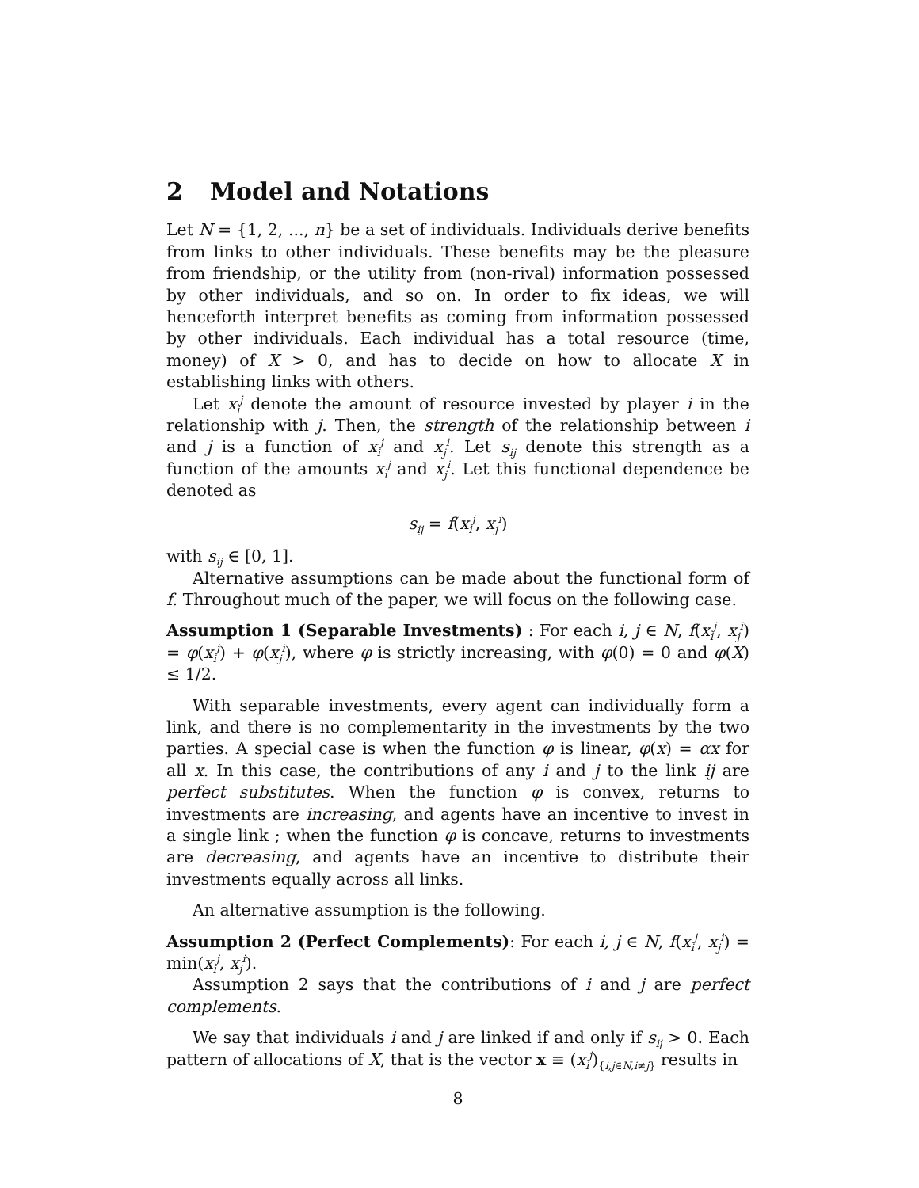2 Model and Notations
Let N = {1, 2, ..., n} be a set of individuals. Individuals derive benefits from links to other individuals. These benefits may be the pleasure from friendship, or the utility from (non-rival) information possessed by other individuals, and so on. In order to fix ideas, we will henceforth interpret benefits as coming from information possessed by other individuals. Each individual has a total resource (time, money) of X > 0, and has to decide on how to allocate X in establishing links with others.
Let x<sub>i</sub><sup>j</sup> denote the amount of resource invested by player i in the relationship with j. Then, the strength of the relationship between i and j is a function of x<sub>i</sub><sup>j</sup> and x<sub>j</sub><sup>i</sup>. Let s<sub>ij</sub> denote this strength as a function of the amounts x<sub>i</sub><sup>j</sup> and x<sub>j</sub><sup>i</sup>. Let this functional dependence be denoted as
s<sub>ij</sub> = f(x<sub>i</sub><sup>j</sup>, x<sub>j</sub><sup>i</sup>)
with s<sub>ij</sub> ∈ [0, 1].
Alternative assumptions can be made about the functional form of f. Throughout much of the paper, we will focus on the following case.
Assumption 1 (Separable Investments) : For each i, j ∈ N, f(x<sub>i</sub><sup>j</sup>, x<sub>j</sub><sup>i</sup>) = φ(x<sub>i</sub><sup>j</sup>) + φ(x<sub>j</sub><sup>i</sup>), where φ is strictly increasing, with φ(0) = 0 and φ(X) ≤ 1/2.
With separable investments, every agent can individually form a link, and there is no complementarity in the investments by the two parties. A special case is when the function φ is linear, φ(x) = αx for all x. In this case, the contributions of any i and j to the link ij are perfect substitutes. When the function φ is convex, returns to investments are increasing, and agents have an incentive to invest in a single link ; when the function φ is concave, returns to investments are decreasing, and agents have an incentive to distribute their investments equally across all links.
An alternative assumption is the following.
Assumption 2 (Perfect Complements): For each i, j ∈ N, f(x<sub>i</sub><sup>j</sup>, x<sub>j</sub><sup>i</sup>) = min(x<sub>i</sub><sup>j</sup>, x<sub>j</sub><sup>i</sup>).
Assumption 2 says that the contributions of i and j are perfect complements.
We say that individuals i and j are linked if and only if s<sub>ij</sub> > 0. Each pattern of allocations of X, that is the vector x ≡ (x<sub>i</sub><sup>j</sup>)<sub>{i,j∈N,i≠j}</sub> results in
8